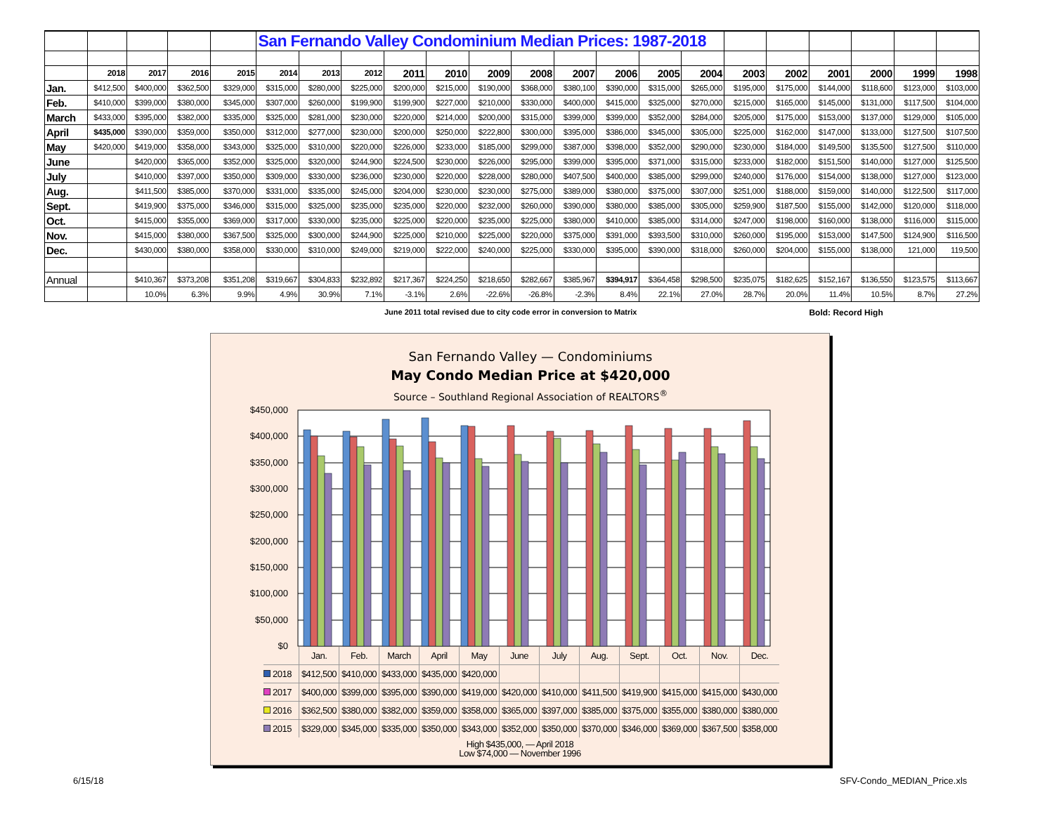| | | | | | San Fernando Valley Condominium Median Prices: 1987-2018 | | | | | | | | | | | | | | | | |
| | 2018 | 2017 | 2016 | 2015 | 2014 | 2013 | 2012 | 2011 | 2010 | 2009 | 2008 | 2007 | 2006 | 2005 | 2004 | 2003 | 2002 | 2001 | 2000 | 1999 | 1998 |
| Jan. | $412,500 | $400,000 | $362,500 | $329,000 | $315,000 | $280,000 | $225,000 | $200,000 | $215,000 | $190,000 | $368,000 | $380,100 | $390,000 | $315,000 | $265,000 | $195,000 | $175,000 | $144,000 | $118,600 | $123,000 | $103,000 |
| Feb. | $410,000 | $399,000 | $380,000 | $345,000 | $307,000 | $260,000 | $199,900 | $199,900 | $227,000 | $210,000 | $330,000 | $400,000 | $415,000 | $325,000 | $270,000 | $215,000 | $165,000 | $145,000 | $131,000 | $117,500 | $104,000 |
| March | $433,000 | $395,000 | $382,000 | $335,000 | $325,000 | $281,000 | $230,000 | $220,000 | $214,000 | $200,000 | $315,000 | $399,000 | $399,000 | $352,000 | $284,000 | $205,000 | $175,000 | $153,000 | $137,000 | $129,000 | $105,000 |
| April | $435,000 | $390,000 | $359,000 | $350,000 | $312,000 | $277,000 | $230,000 | $200,000 | $250,000 | $222,800 | $300,000 | $395,000 | $386,000 | $345,000 | $305,000 | $225,000 | $162,000 | $147,000 | $133,000 | $127,500 | $107,500 |
| May | $420,000 | $419,000 | $358,000 | $343,000 | $325,000 | $310,000 | $220,000 | $226,000 | $233,000 | $185,000 | $299,000 | $387,000 | $398,000 | $352,000 | $290,000 | $230,000 | $184,000 | $149,500 | $135,500 | $127,500 | $110,000 |
| June | | $420,000 | $365,000 | $352,000 | $325,000 | $320,000 | $244,900 | $224,500 | $230,000 | $226,000 | $295,000 | $399,000 | $395,000 | $371,000 | $315,000 | $233,000 | $182,000 | $151,500 | $140,000 | $127,000 | $125,500 |
| July | | $410,000 | $397,000 | $350,000 | $309,000 | $330,000 | $236,000 | $230,000 | $220,000 | $228,000 | $280,000 | $407,500 | $400,000 | $385,000 | $299,000 | $240,000 | $176,000 | $154,000 | $138,000 | $127,000 | $123,000 |
| Aug. | | $411,500 | $385,000 | $370,000 | $331,000 | $335,000 | $245,000 | $204,000 | $230,000 | $230,000 | $275,000 | $389,000 | $380,000 | $375,000 | $307,000 | $251,000 | $188,000 | $159,000 | $140,000 | $122,500 | $117,000 |
| Sept. | | $419,900 | $375,000 | $346,000 | $315,000 | $325,000 | $235,000 | $235,000 | $220,000 | $232,000 | $260,000 | $390,000 | $380,000 | $385,000 | $305,000 | $259,900 | $187,500 | $155,000 | $142,000 | $120,000 | $118,000 |
| Oct. | | $415,000 | $355,000 | $369,000 | $317,000 | $330,000 | $235,000 | $225,000 | $220,000 | $235,000 | $225,000 | $380,000 | $410,000 | $385,000 | $314,000 | $247,000 | $198,000 | $160,000 | $138,000 | $116,000 | $115,000 |
| Nov. | | $415,000 | $380,000 | $367,500 | $325,000 | $300,000 | $244,900 | $225,000 | $210,000 | $225,000 | $220,000 | $375,000 | $391,000 | $393,500 | $310,000 | $260,000 | $195,000 | $153,000 | $147,500 | $124,900 | $116,500 |
| Dec. | | $430,000 | $380,000 | $358,000 | $330,000 | $310,000 | $249,000 | $219,000 | $222,000 | $240,000 | $225,000 | $330,000 | $395,000 | $390,000 | $318,000 | $260,000 | $204,000 | $155,000 | $138,000 | 121,000 | 119,500 |
| Annual | | $410,367 | $373,208 | $351,208 | $319,667 | $304,833 | $232,892 | $217,367 | $224,250 | $218,650 | $282,667 | $385,967 | $394,917 | $364,458 | $298,500 | $235,075 | $182,625 | $152,167 | $136,550 | $123,575 | $113,667 |
| | | 10.0% | 6.3% | 9.9% | 4.9% | 30.9% | 7.1% | -3.1% | 2.6% | -22.6% | -26.8% | -2.3% | 8.4% | 22.1% | 27.0% | 28.7% | 20.0% | 11.4% | 10.5% | 8.7% | 27.2% |
June 2011 total revised due to city code error in conversion to Matrix Bold: Record High
San Fernando Valley — Condominiums
May Condo Median Price at $420,000
Source – Southland Regional Association of REALTORS<sup>®</sup>
$450,000
$400,000
$350,000
$300,000
$250,000
$200,000
$150,000
$100,000
$50,000
$0
| | Jan. | Feb. | March | April | May | June | July | Aug. | Sept. | Oct. | Nov. | Dec. |
| 2018 | $412,500 | $410,000 | $433,000 | $435,000 | $420,000 | | | | | | | |
| 2017 | $400,000 | $399,000 | $395,000 | $390,000 | $419,000 | $420,000 | $410,000 | $411,500 | $419,900 | $415,000 | $415,000 | $430,000 |
| 2016 | $362,500 | $380,000 | $382,000 | $359,000 | $358,000 | $365,000 | $397,000 | $385,000 | $375,000 | $355,000 | $380,000 | $380,000 |
| 2015 | $329,000 | $345,000 | $335,000 | $350,000 | $343,000 | $352,000 | $350,000 | $370,000 | $346,000 | $369,000 | $367,500 | $358,000 |
High $435,000, — April 2018
Low $74,000 — November 1996
6/15/18 SFV-Condo_MEDIAN_Price.xls